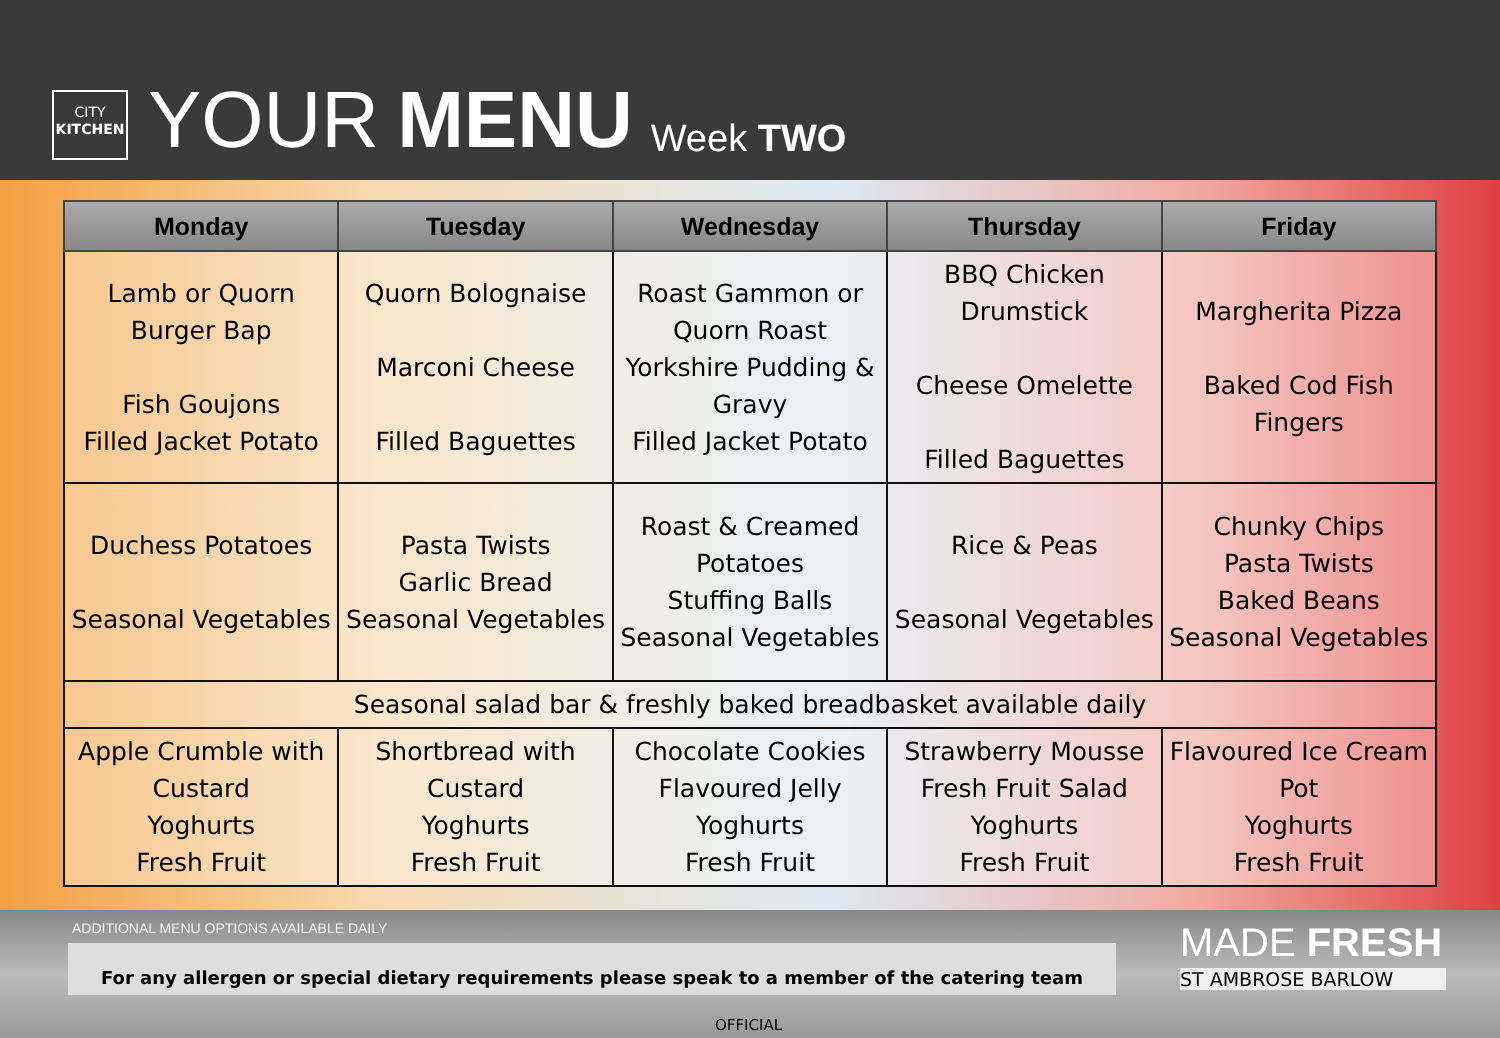CITY
KITCHEN
YOUR MENU Week TWO
| Monday | Tuesday | Wednesday | Thursday | Friday |
| --- | --- | --- | --- | --- |
| Lamb or Quorn Burger Bap Fish Goujons Filled Jacket Potato | Quorn Bolognaise Marconi Cheese Filled Baguettes | Roast Gammon or Quorn Roast Yorkshire Pudding & Gravy Filled Jacket Potato | BBQ Chicken Drumstick Cheese Omelette Filled Baguettes | Margherita Pizza Baked Cod Fish Fingers |
| Duchess Potatoes Seasonal Vegetables | Pasta Twists Garlic Bread Seasonal Vegetables | Roast & Creamed Potatoes Stuffing Balls Seasonal Vegetables | Rice & Peas Seasonal Vegetables | Chunky Chips Pasta Twists Baked Beans Seasonal Vegetables |
| Seasonal salad bar & freshly baked breadbasket available daily | | | | |
| Apple Crumble with Custard Yoghurts Fresh Fruit | Shortbread with Custard Yoghurts Fresh Fruit | Chocolate Cookies Flavoured Jelly Yoghurts Fresh Fruit | Strawberry Mousse Fresh Fruit Salad Yoghurts Fresh Fruit | Flavoured Ice Cream Pot Yoghurts Fresh Fruit |
ADDITIONAL MENU OPTIONS AVAILABLE DAILY
For any allergen or special dietary requirements please speak to a member of the catering team MADE FRESH
ST AMBROSE BARLOW
OFFICIAL